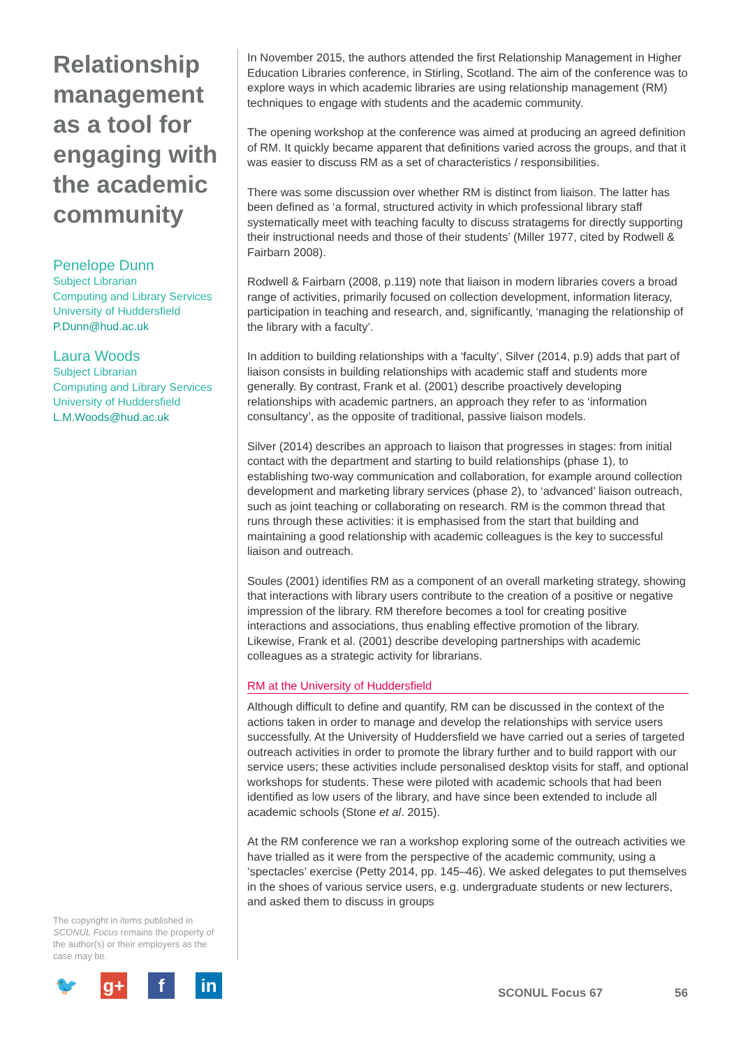Relationship management as a tool for engaging with the academic community
Penelope Dunn
Subject Librarian
Computing and Library Services
University of Huddersfield
P.Dunn@hud.ac.uk
Laura Woods
Subject Librarian
Computing and Library Services
University of Huddersfield
L.M.Woods@hud.ac.uk
The copyright in items published in SCONUL Focus remains the property of the author(s) or their employers as the case may be.
🐦 g+ f in
In November 2015, the authors attended the first Relationship Management in Higher Education Libraries conference, in Stirling, Scotland. The aim of the conference was to explore ways in which academic libraries are using relationship management (RM) techniques to engage with students and the academic community.
The opening workshop at the conference was aimed at producing an agreed definition of RM. It quickly became apparent that definitions varied across the groups, and that it was easier to discuss RM as a set of characteristics / responsibilities.
There was some discussion over whether RM is distinct from liaison. The latter has been defined as ‘a formal, structured activity in which professional library staff systematically meet with teaching faculty to discuss stratagems for directly supporting their instructional needs and those of their students’ (Miller 1977, cited by Rodwell & Fairbarn 2008).
Rodwell & Fairbarn (2008, p.119) note that liaison in modern libraries covers a broad range of activities, primarily focused on collection development, information literacy, participation in teaching and research, and, significantly, ‘managing the relationship of the library with a faculty’.
In addition to building relationships with a ‘faculty’, Silver (2014, p.9) adds that part of liaison consists in building relationships with academic staff and students more generally. By contrast, Frank et al. (2001) describe proactively developing relationships with academic partners, an approach they refer to as ‘information consultancy’, as the opposite of traditional, passive liaison models.
Silver (2014) describes an approach to liaison that progresses in stages: from initial contact with the department and starting to build relationships (phase 1), to establishing two-way communication and collaboration, for example around collection development and marketing library services (phase 2), to ‘advanced’ liaison outreach, such as joint teaching or collaborating on research. RM is the common thread that runs through these activities: it is emphasised from the start that building and maintaining a good relationship with academic colleagues is the key to successful liaison and outreach.
Soules (2001) identifies RM as a component of an overall marketing strategy, showing that interactions with library users contribute to the creation of a positive or negative impression of the library. RM therefore becomes a tool for creating positive interactions and associations, thus enabling effective promotion of the library. Likewise, Frank et al. (2001) describe developing partnerships with academic colleagues as a strategic activity for librarians.
RM at the University of Huddersfield
Although difficult to define and quantify, RM can be discussed in the context of the actions taken in order to manage and develop the relationships with service users successfully. At the University of Huddersfield we have carried out a series of targeted outreach activities in order to promote the library further and to build rapport with our service users; these activities include personalised desktop visits for staff, and optional workshops for students. These were piloted with academic schools that had been identified as low users of the library, and have since been extended to include all academic schools (Stone et al. 2015).
At the RM conference we ran a workshop exploring some of the outreach activities we have trialled as it were from the perspective of the academic community, using a ‘spectacles’ exercise (Petty 2014, pp. 145–46). We asked delegates to put themselves in the shoes of various service users, e.g. undergraduate students or new lecturers, and asked them to discuss in groups
SCONUL Focus 67 56